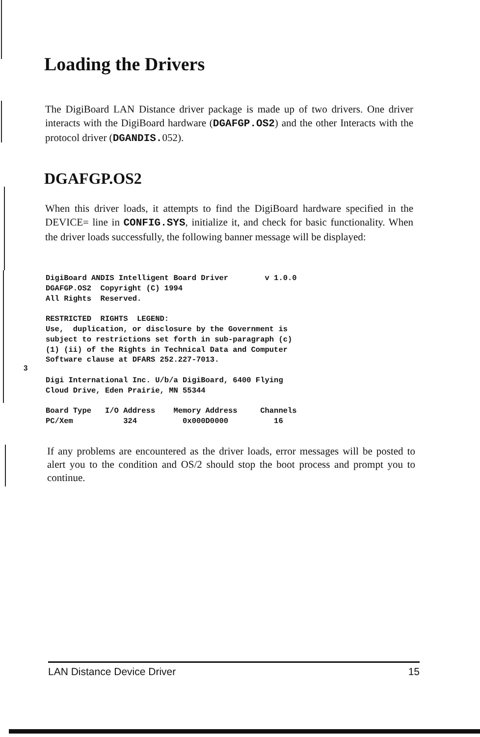Loading the Drivers
The DigiBoard LAN Distance driver package is made up of two drivers. One driver interacts with the DigiBoard hardware (DGAFGP.OS2) and the other Interacts with the protocol driver (DGANDIS. 052).
DGAFGP.OS2
When this driver loads, it attempts to find the DigiBoard hardware specified in the DEVICE= line in CONFIG.SYS, initialize it, and check for basic functionality. When the driver loads successfully, the following banner message will be displayed:
DigiBoard ANDIS Intelligent Board Driver        v 1.0.0
DGAFGP.OS2  Copyright (C) 1994
All Rights  Reserved.

RESTRICTED  RIGHTS  LEGEND:
Use,  duplication, or disclosure by the Government is
subject to restrictions set forth in sub-paragraph (c)
(1) (ii) of the Rights in Technical Data and Computer
Software clause at DFARS 252.227-7013.

Digi International Inc. U/b/a DigiBoard, 6400 Flying
Cloud Drive, Eden Prairie, MN 55344

Board Type   I/O Address    Memory Address     Channels
PC/Xem           324          0x000D0000          16
3
If any problems are encountered as the driver loads, error messages will be posted to alert you to the condition and OS/2 should stop the boot process and prompt you to continue.
LAN Distance Device Driver 15